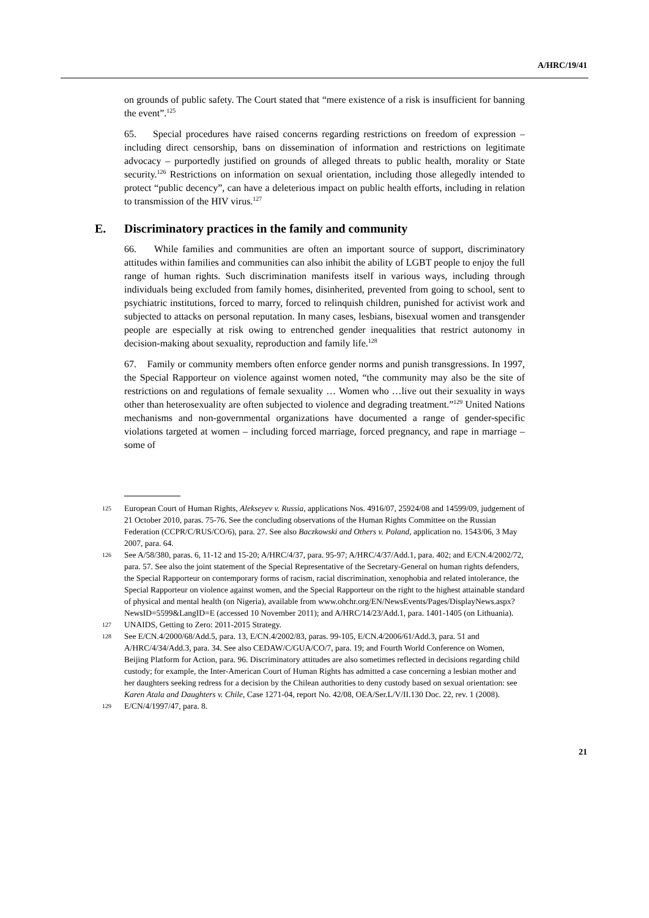A/HRC/19/41
on grounds of public safety. The Court stated that “mere existence of a risk is insufficient for banning the event”.<sup>125</sup>
65. Special procedures have raised concerns regarding restrictions on freedom of expression – including direct censorship, bans on dissemination of information and restrictions on legitimate advocacy – purportedly justified on grounds of alleged threats to public health, morality or State security.<sup>126</sup> Restrictions on information on sexual orientation, including those allegedly intended to protect “public decency”, can have a deleterious impact on public health efforts, including in relation to transmission of the HIV virus.<sup>127</sup>
E. Discriminatory practices in the family and community
66. While families and communities are often an important source of support, discriminatory attitudes within families and communities can also inhibit the ability of LGBT people to enjoy the full range of human rights. Such discrimination manifests itself in various ways, including through individuals being excluded from family homes, disinherited, prevented from going to school, sent to psychiatric institutions, forced to marry, forced to relinquish children, punished for activist work and subjected to attacks on personal reputation. In many cases, lesbians, bisexual women and transgender people are especially at risk owing to entrenched gender inequalities that restrict autonomy in decision-making about sexuality, reproduction and family life.<sup>128</sup>
67. Family or community members often enforce gender norms and punish transgressions. In 1997, the Special Rapporteur on violence against women noted, “the community may also be the site of restrictions on and regulations of female sexuality … Women who …live out their sexuality in ways other than heterosexuality are often subjected to violence and degrading treatment.”<sup>129</sup> United Nations mechanisms and non-governmental organizations have documented a range of gender-specific violations targeted at women – including forced marriage, forced pregnancy, and rape in marriage – some of
125 European Court of Human Rights, Alekseyev v. Russia, applications Nos. 4916/07, 25924/08 and 14599/09, judgement of 21 October 2010, paras. 75-76. See the concluding observations of the Human Rights Committee on the Russian Federation (CCPR/C/RUS/CO/6), para. 27. See also Baczkowski and Others v. Poland, application no. 1543/06, 3 May 2007, para. 64.
126 See A/58/380, paras. 6, 11-12 and 15-20; A/HRC/4/37, para. 95-97; A/HRC/4/37/Add.1, para. 402; and E/CN.4/2002/72, para. 57. See also the joint statement of the Special Representative of the Secretary-General on human rights defenders, the Special Rapporteur on contemporary forms of racism, racial discrimination, xenophobia and related intolerance, the Special Rapporteur on violence against women, and the Special Rapporteur on the right to the highest attainable standard of physical and mental health (on Nigeria), available from www.ohchr.org/EN/NewsEvents/Pages/DisplayNews.aspx?NewsID=5599&LangID=E (accessed 10 November 2011); and A/HRC/14/23/Add.1, para. 1401-1405 (on Lithuania).
127 UNAIDS, Getting to Zero: 2011-2015 Strategy.
128 See E/CN.4/2000/68/Add.5, para. 13, E/CN.4/2002/83, paras. 99-105, E/CN.4/2006/61/Add.3, para. 51 and A/HRC/4/34/Add.3, para. 34. See also CEDAW/C/GUA/CO/7, para. 19; and Fourth World Conference on Women, Beijing Platform for Action, para. 96. Discriminatory attitudes are also sometimes reflected in decisions regarding child custody; for example, the Inter-American Court of Human Rights has admitted a case concerning a lesbian mother and her daughters seeking redress for a decision by the Chilean authorities to deny custody based on sexual orientation: see Karen Atala and Daughters v. Chile, Case 1271-04, report No. 42/08, OEA/Ser.L/V/II.130 Doc. 22, rev. 1 (2008).
129 E/CN/4/1997/47, para. 8.
21